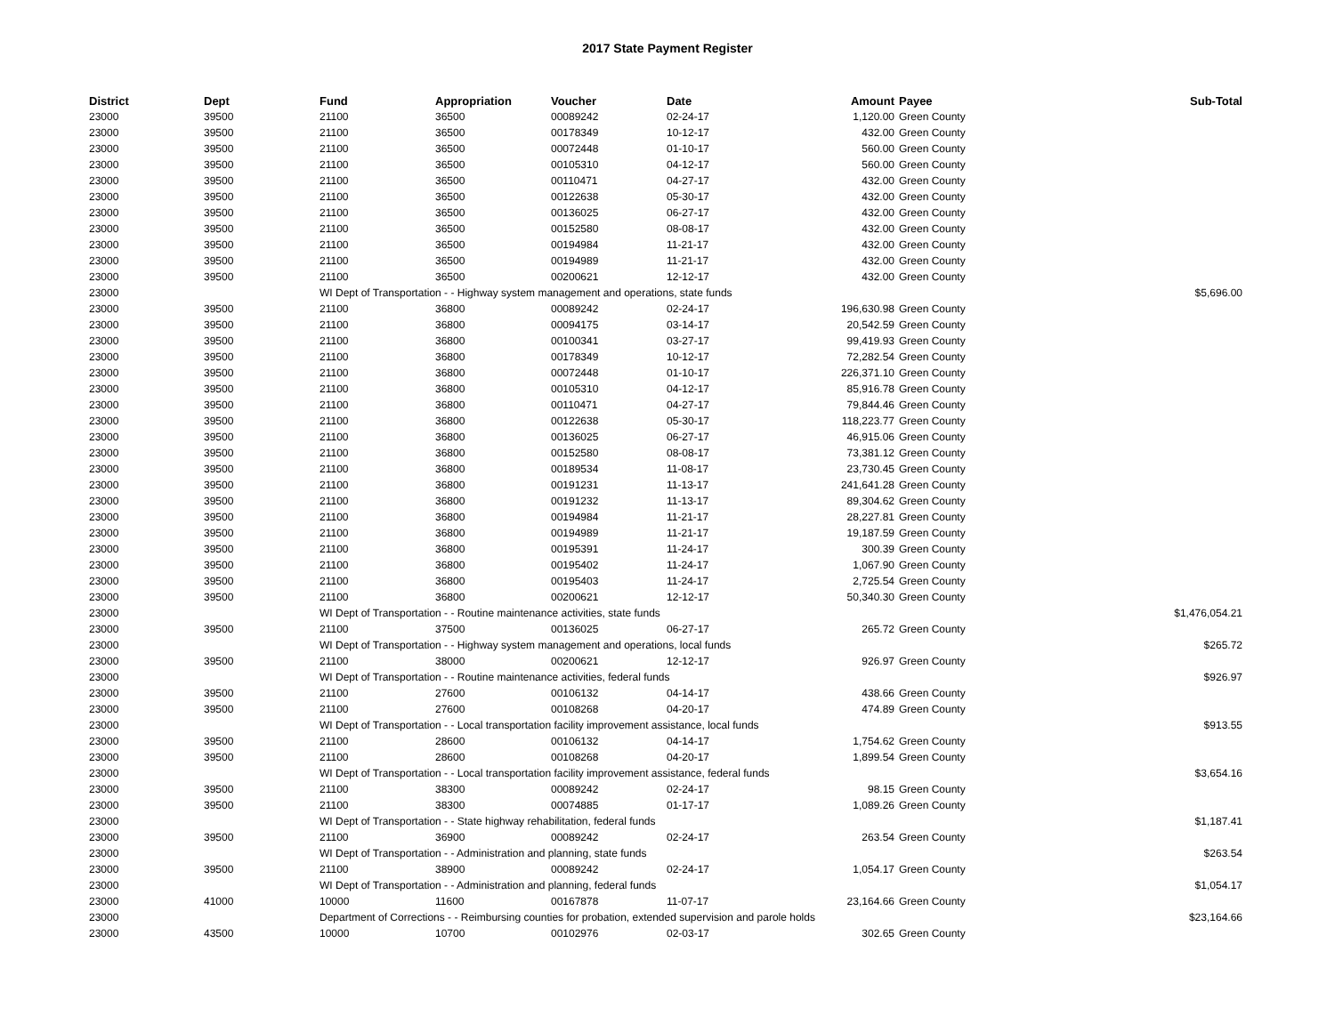2017 State Payment Register
| District | Dept | Fund | Appropriation | Voucher | Date | Amount | Payee | Sub-Total |
| --- | --- | --- | --- | --- | --- | --- | --- | --- |
| 23000 | 39500 | 21100 | 36500 | 00089242 | 02-24-17 | 1,120.00 | Green County | |
| 23000 | 39500 | 21100 | 36500 | 00178349 | 10-12-17 | 432.00 | Green County | |
| 23000 | 39500 | 21100 | 36500 | 00072448 | 01-10-17 | 560.00 | Green County | |
| 23000 | 39500 | 21100 | 36500 | 00105310 | 04-12-17 | 560.00 | Green County | |
| 23000 | 39500 | 21100 | 36500 | 00110471 | 04-27-17 | 432.00 | Green County | |
| 23000 | 39500 | 21100 | 36500 | 00122638 | 05-30-17 | 432.00 | Green County | |
| 23000 | 39500 | 21100 | 36500 | 00136025 | 06-27-17 | 432.00 | Green County | |
| 23000 | 39500 | 21100 | 36500 | 00152580 | 08-08-17 | 432.00 | Green County | |
| 23000 | 39500 | 21100 | 36500 | 00194984 | 11-21-17 | 432.00 | Green County | |
| 23000 | 39500 | 21100 | 36500 | 00194989 | 11-21-17 | 432.00 | Green County | |
| 23000 | 39500 | 21100 | 36500 | 00200621 | 12-12-17 | 432.00 | Green County | |
| 23000 | | WI Dept of Transportation - - Highway system management and operations, state funds | | | | | | $5,696.00 |
| 23000 | 39500 | 21100 | 36800 | 00089242 | 02-24-17 | 196,630.98 | Green County | |
| 23000 | 39500 | 21100 | 36800 | 00094175 | 03-14-17 | 20,542.59 | Green County | |
| 23000 | 39500 | 21100 | 36800 | 00100341 | 03-27-17 | 99,419.93 | Green County | |
| 23000 | 39500 | 21100 | 36800 | 00178349 | 10-12-17 | 72,282.54 | Green County | |
| 23000 | 39500 | 21100 | 36800 | 00072448 | 01-10-17 | 226,371.10 | Green County | |
| 23000 | 39500 | 21100 | 36800 | 00105310 | 04-12-17 | 85,916.78 | Green County | |
| 23000 | 39500 | 21100 | 36800 | 00110471 | 04-27-17 | 79,844.46 | Green County | |
| 23000 | 39500 | 21100 | 36800 | 00122638 | 05-30-17 | 118,223.77 | Green County | |
| 23000 | 39500 | 21100 | 36800 | 00136025 | 06-27-17 | 46,915.06 | Green County | |
| 23000 | 39500 | 21100 | 36800 | 00152580 | 08-08-17 | 73,381.12 | Green County | |
| 23000 | 39500 | 21100 | 36800 | 00189534 | 11-08-17 | 23,730.45 | Green County | |
| 23000 | 39500 | 21100 | 36800 | 00191231 | 11-13-17 | 241,641.28 | Green County | |
| 23000 | 39500 | 21100 | 36800 | 00191232 | 11-13-17 | 89,304.62 | Green County | |
| 23000 | 39500 | 21100 | 36800 | 00194984 | 11-21-17 | 28,227.81 | Green County | |
| 23000 | 39500 | 21100 | 36800 | 00194989 | 11-21-17 | 19,187.59 | Green County | |
| 23000 | 39500 | 21100 | 36800 | 00195391 | 11-24-17 | 300.39 | Green County | |
| 23000 | 39500 | 21100 | 36800 | 00195402 | 11-24-17 | 1,067.90 | Green County | |
| 23000 | 39500 | 21100 | 36800 | 00195403 | 11-24-17 | 2,725.54 | Green County | |
| 23000 | 39500 | 21100 | 36800 | 00200621 | 12-12-17 | 50,340.30 | Green County | |
| 23000 | | WI Dept of Transportation - - Routine maintenance activities, state funds | | | | | | $1,476,054.21 |
| 23000 | 39500 | 21100 | 37500 | 00136025 | 06-27-17 | 265.72 | Green County | |
| 23000 | | WI Dept of Transportation - - Highway system management and operations, local funds | | | | | | $265.72 |
| 23000 | 39500 | 21100 | 38000 | 00200621 | 12-12-17 | 926.97 | Green County | |
| 23000 | | WI Dept of Transportation - - Routine maintenance activities, federal funds | | | | | | $926.97 |
| 23000 | 39500 | 21100 | 27600 | 00106132 | 04-14-17 | 438.66 | Green County | |
| 23000 | 39500 | 21100 | 27600 | 00108268 | 04-20-17 | 474.89 | Green County | |
| 23000 | | WI Dept of Transportation - - Local transportation facility improvement assistance, local funds | | | | | | $913.55 |
| 23000 | 39500 | 21100 | 28600 | 00106132 | 04-14-17 | 1,754.62 | Green County | |
| 23000 | 39500 | 21100 | 28600 | 00108268 | 04-20-17 | 1,899.54 | Green County | |
| 23000 | | WI Dept of Transportation - - Local transportation facility improvement assistance, federal funds | | | | | | $3,654.16 |
| 23000 | 39500 | 21100 | 38300 | 00089242 | 02-24-17 | 98.15 | Green County | |
| 23000 | 39500 | 21100 | 38300 | 00074885 | 01-17-17 | 1,089.26 | Green County | |
| 23000 | | WI Dept of Transportation - - State highway rehabilitation, federal funds | | | | | | $1,187.41 |
| 23000 | 39500 | 21100 | 36900 | 00089242 | 02-24-17 | 263.54 | Green County | |
| 23000 | | WI Dept of Transportation - - Administration and planning, state funds | | | | | | $263.54 |
| 23000 | 39500 | 21100 | 38900 | 00089242 | 02-24-17 | 1,054.17 | Green County | |
| 23000 | | WI Dept of Transportation - - Administration and planning, federal funds | | | | | | $1,054.17 |
| 23000 | 41000 | 10000 | 11600 | 00167878 | 11-07-17 | 23,164.66 | Green County | |
| 23000 | | Department of Corrections - - Reimbursing counties for probation, extended supervision and parole holds | | | | | | $23,164.66 |
| 23000 | 43500 | 10000 | 10700 | 00102976 | 02-03-17 | 302.65 | Green County | |